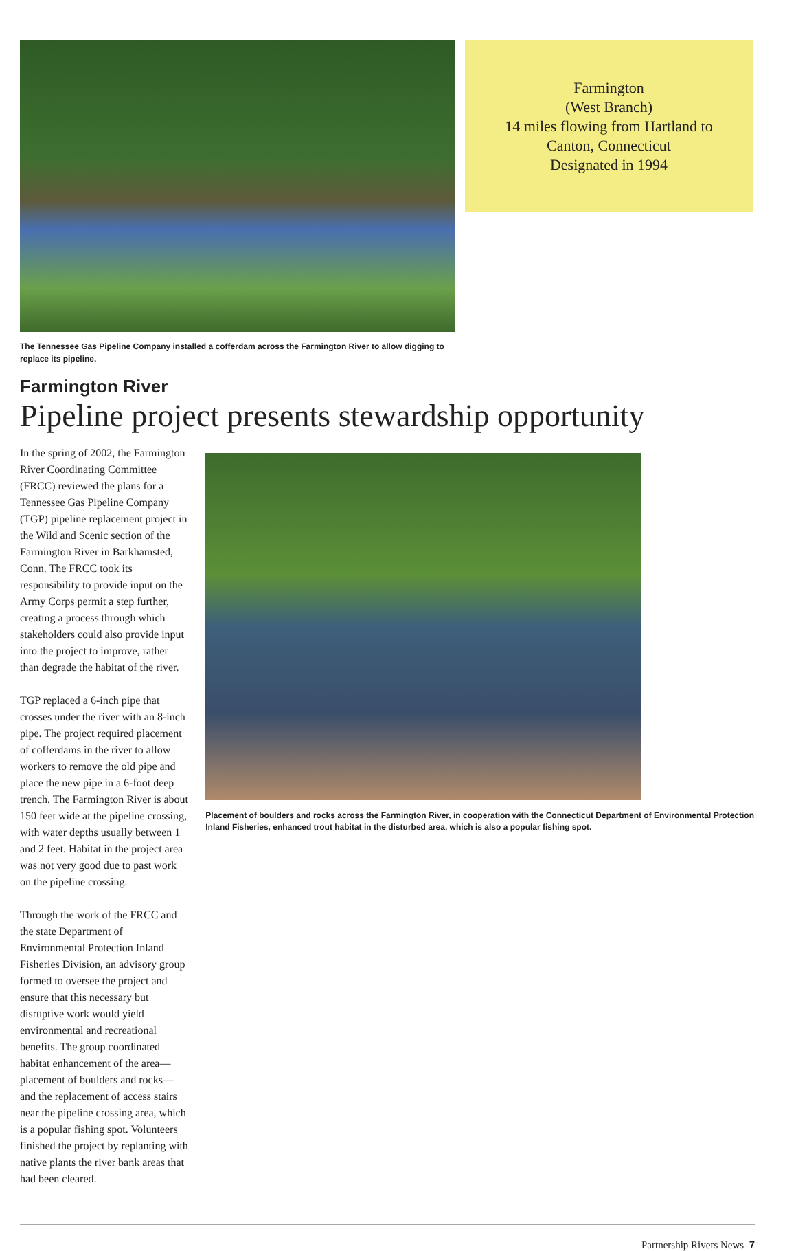Farmington
(West Branch)
14 miles flowing from Hartland to
Canton, Connecticut
Designated in 1994
The Tennessee Gas Pipeline Company installed a cofferdam across the Farmington River to allow digging to replace its pipeline.
Farmington River
Pipeline project presents stewardship opportunity
In the spring of 2002, the Farmington River Coordinating Committee (FRCC) reviewed the plans for a Tennessee Gas Pipeline Company (TGP) pipeline replacement project in the Wild and Scenic section of the Farmington River in Barkhamsted, Conn. The FRCC took its responsibility to provide input on the Army Corps permit a step further, creating a process through which stakeholders could also provide input into the project to improve, rather than degrade the habitat of the river.
TGP replaced a 6-inch pipe that crosses under the river with an 8-inch pipe. The project required placement of cofferdams in the river to allow workers to remove the old pipe and place the new pipe in a 6-foot deep trench. The Farmington River is about 150 feet wide at the pipeline crossing, with water depths usually between 1 and 2 feet. Habitat in the project area was not very good due to past work on the pipeline crossing.
Through the work of the FRCC and the state Department of Environmental Protection Inland Fisheries Division, an advisory group formed to oversee the project and ensure that this necessary but disruptive work would yield environmental and recreational benefits. The group coordinated habitat enhancement of the area—placement of boulders and rocks—and the replacement of access stairs near the pipeline crossing area, which is a popular fishing spot. Volunteers finished the project by replanting with native plants the river bank areas that had been cleared.
Placement of boulders and rocks across the Farmington River, in cooperation with the Connecticut Department of Environmental Protection Inland Fisheries, enhanced trout habitat in the disturbed area, which is also a popular fishing spot.
Partnership Rivers News 7